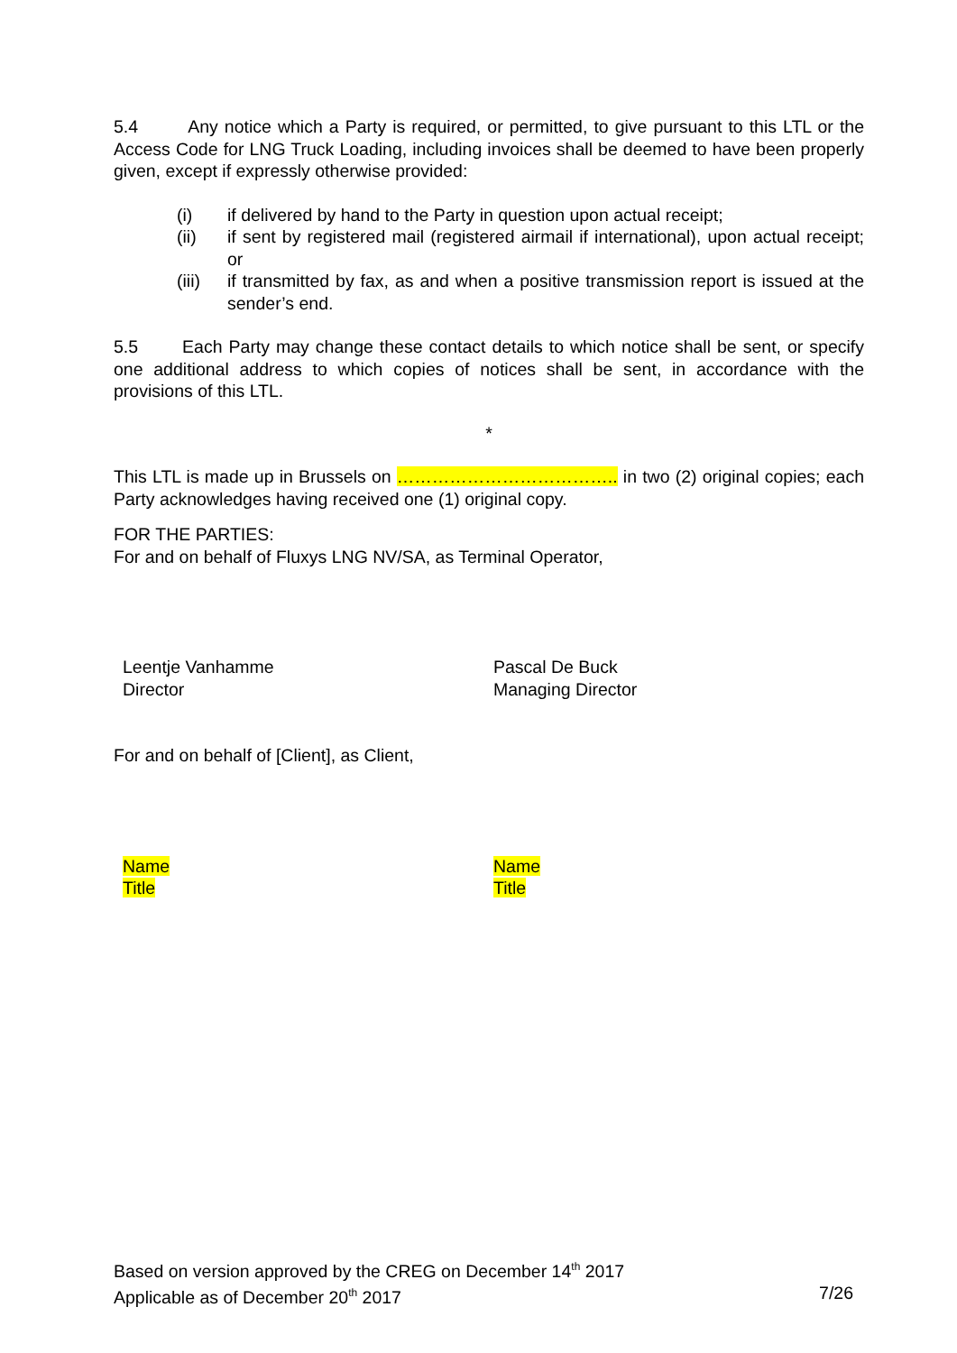5.4 Any notice which a Party is required, or permitted, to give pursuant to this LTL or the Access Code for LNG Truck Loading, including invoices shall be deemed to have been properly given, except if expressly otherwise provided:
(i) if delivered by hand to the Party in question upon actual receipt;
(ii) if sent by registered mail (registered airmail if international), upon actual receipt; or
(iii) if transmitted by fax, as and when a positive transmission report is issued at the sender’s end.
5.5 Each Party may change these contact details to which notice shall be sent, or specify one additional address to which copies of notices shall be sent, in accordance with the provisions of this LTL.
*
This LTL is made up in Brussels on ……………………………….. in two (2) original copies; each Party acknowledges having received one (1) original copy.
FOR THE PARTIES:
For and on behalf of Fluxys LNG NV/SA, as Terminal Operator,
Leentje Vanhamme
Director
Pascal De Buck
Managing Director
For and on behalf of [Client], as Client,
Name
Title
Name
Title
Based on version approved by the CREG on December 14<sup>th</sup> 2017
Applicable as of December 20<sup>th</sup> 2017 7/26